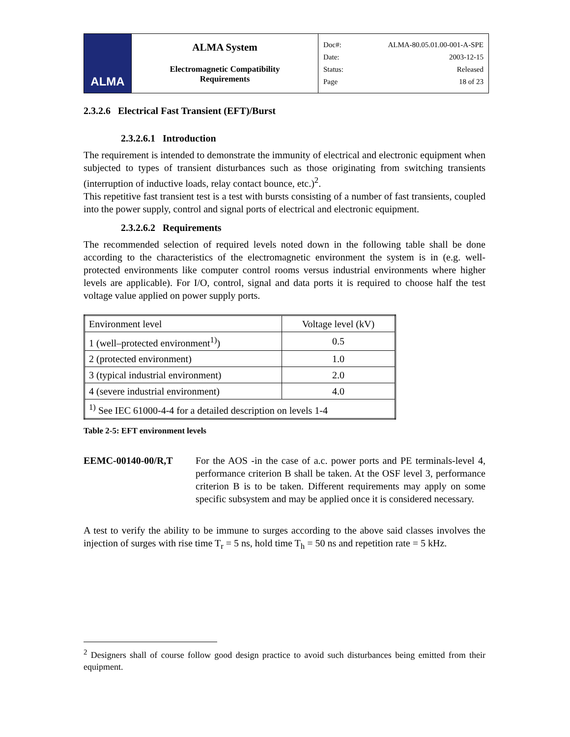| ALMA | ALMA System Electromagnetic Compatibility Requirements | Doc#: ALMA-80.05.01.00-001-A-SPE Date: 2003-12-15 Status: Released Page 18 of 23 |
2.3.2.6 Electrical Fast Transient (EFT)/Burst
2.3.2.6.1 Introduction
The requirement is intended to demonstrate the immunity of electrical and electronic equipment when subjected to types of transient disturbances such as those originating from switching transients (interruption of inductive loads, relay contact bounce, etc.)<sup>2</sup>.
This repetitive fast transient test is a test with bursts consisting of a number of fast transients, coupled into the power supply, control and signal ports of electrical and electronic equipment.
2.3.2.6.2 Requirements
The recommended selection of required levels noted down in the following table shall be done according to the characteristics of the electromagnetic environment the system is in (e.g. well-protected environments like computer control rooms versus industrial environments where higher levels are applicable). For I/O, control, signal and data ports it is required to choose half the test voltage value applied on power supply ports.
| Environment level | Voltage level (kV) |
| --- | --- |
| 1 (well–protected environment<sup>1)</sup>) | 0.5 |
| 2 (protected environment) | 1.0 |
| 3 (typical industrial environment) | 2.0 |
| 4 (severe industrial environment) | 4.0 |
| <sup>1)</sup> See IEC 61000-4-4 for a detailed description on levels 1-4 | |
Table 2-5: EFT environment levels
EEMC-00140-00/R,T For the AOS -in the case of a.c. power ports and PE terminals-level 4, performance criterion B shall be taken. At the OSF level 3, performance criterion B is to be taken. Different requirements may apply on some specific subsystem and may be applied once it is considered necessary.
A test to verify the ability to be immune to surges according to the above said classes involves the injection of surges with rise time T<sub>r</sub> = 5 ns, hold time T<sub>h</sub> = 50 ns and repetition rate = 5 kHz.
<sup>2</sup> Designers shall of course follow good design practice to avoid such disturbances being emitted from their equipment.